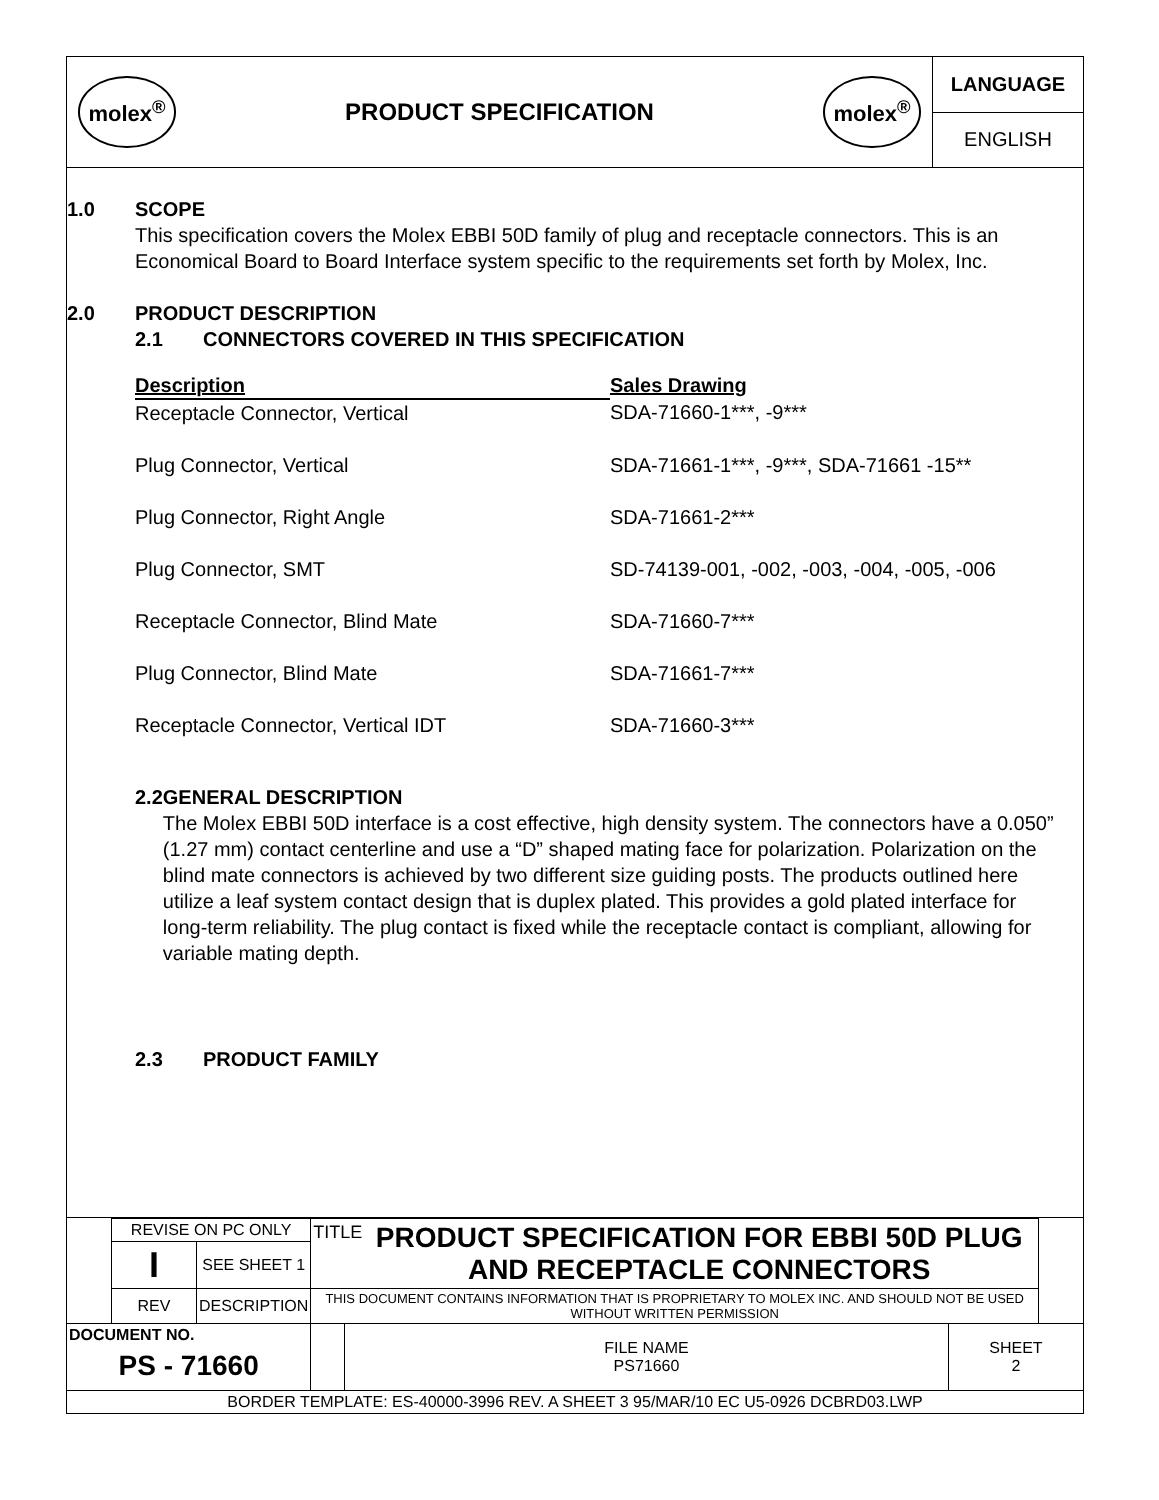molex<sup>®</sup>
PRODUCT SPECIFICATION
molex<sup>®</sup>
LANGUAGE
ENGLISH
1.0 SCOPE
This specification covers the Molex EBBI 50D family of plug and receptacle connectors. This is an Economical Board to Board Interface system specific to the requirements set forth by Molex, Inc.
2.0 PRODUCT DESCRIPTION
2.1 CONNECTORS COVERED IN THIS SPECIFICATION
| Description | Sales Drawing |
| --- | --- |
| Receptacle Connector, Vertical | SDA-71660-1***, -9*** |
| Plug Connector, Vertical | SDA-71661-1***, -9***, SDA-71661 -15** |
| Plug Connector, Right Angle | SDA-71661-2*** |
| Plug Connector, SMT | SD-74139-001, -002, -003, -004, -005, -006 |
| Receptacle Connector, Blind Mate | SDA-71660-7*** |
| Plug Connector, Blind Mate | SDA-71661-7*** |
| Receptacle Connector, Vertical IDT | SDA-71660-3*** |
2.2 GENERAL DESCRIPTION
The Molex EBBI 50D interface is a cost effective, high density system. The connectors have a 0.050” (1.27 mm) contact centerline and use a “D” shaped mating face for polarization. Polarization on the blind mate connectors is achieved by two different size guiding posts. The products outlined here utilize a leaf system contact design that is duplex plated. This provides a gold plated interface for long-term reliability. The plug contact is fixed while the receptacle contact is compliant, allowing for variable mating depth.
2.3 PRODUCT FAMILY
| | REVISE ON PC ONLY | | TITLE PRODUCT SPECIFICATION FOR EBBI 50D PLUG AND RECEPTACLE CONNECTORS | | | |
| | I | SEE SHEET 1 | | | | |
| | REV | DESCRIPTION | THIS DOCUMENT CONTAINS INFORMATION THAT IS PROPRIETARY TO MOLEX INC. AND SHOULD NOT BE USED WITHOUT WRITTEN PERMISSION | | | |
| DOCUMENT NO. PS - 71660 | | | | FILE NAME PS71660 | SHEET 2 | |
| BORDER TEMPLATE: ES-40000-3996 REV. A SHEET 3 95/MAR/10 EC U5-0926 DCBRD03.LWP | | | | | | |